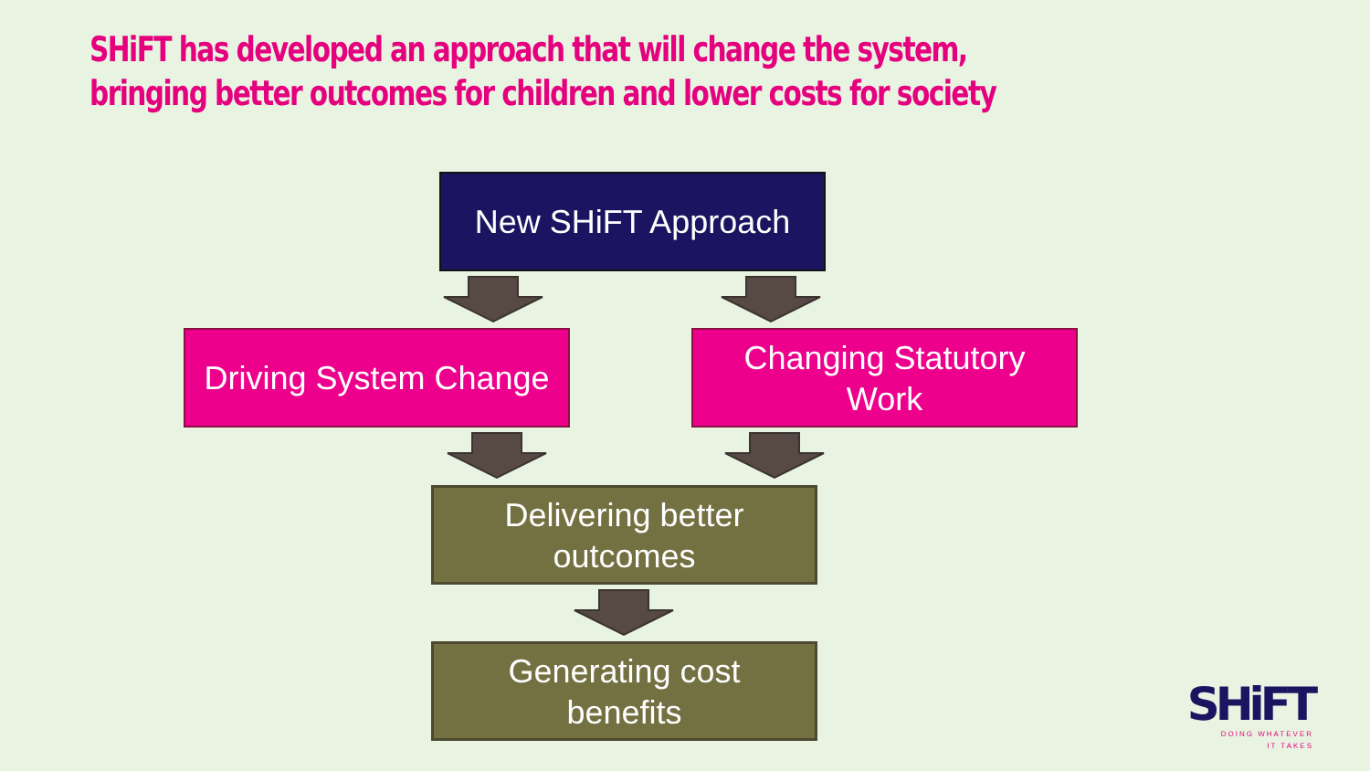SHiFT has developed an approach that will change the system,
bringing better outcomes for children and lower costs for society
New SHiFT Approach
Driving System Change
Changing Statutory
Work
Delivering better
outcomes
Generating cost
benefits
SHiFT
DOING WHATEVER
IT TAKES